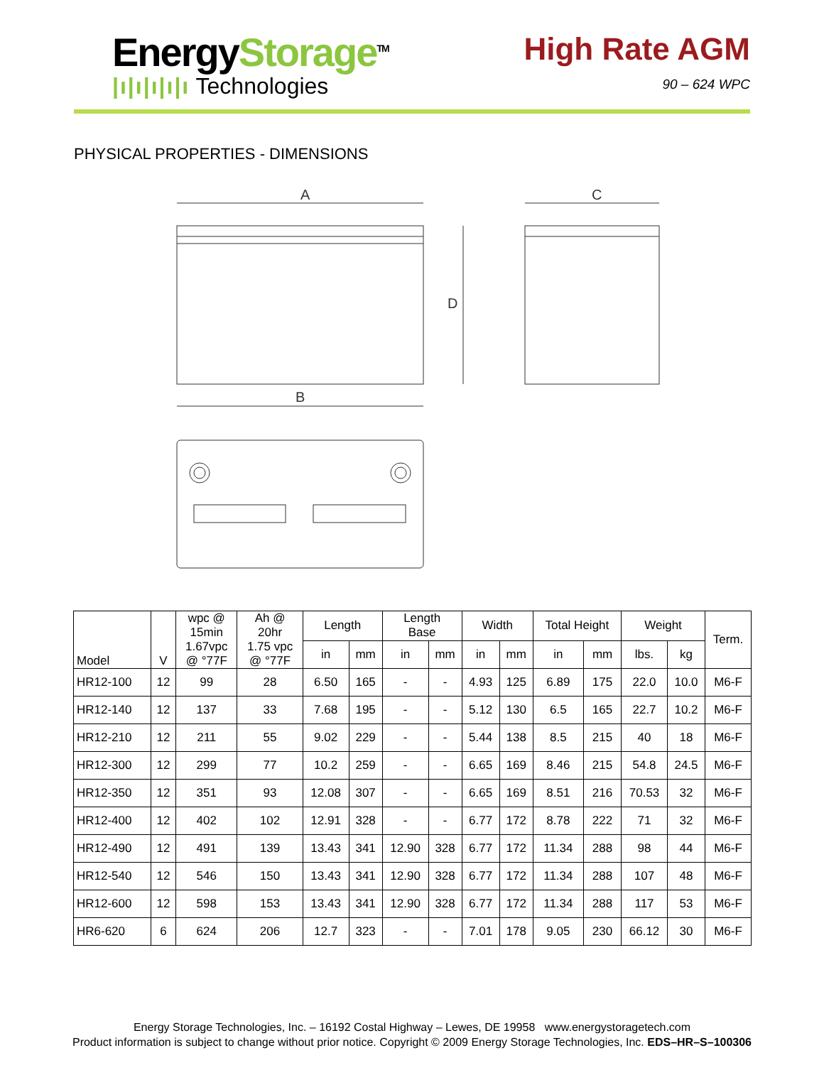EnergyStorage<sup>TM</sup>
|ı|ı|ı|ı|ı Technologies
High Rate AGM
90 – 624 WPC
PHYSICAL PROPERTIES - DIMENSIONS
A
B
D
C
| Model | V | wpc @ 15min 1.67vpc @ °77F | Ah @ 20hr 1.75 vpc @ °77F | Length | | Length Base | | Width | | Total Height | | Weight | | Term. |
| --- | --- | --- | --- | --- | --- | --- | --- | --- | --- | --- | --- | --- | --- | --- |
| | | | | in | mm | in | mm | in | mm | in | mm | lbs. | kg | |
| HR12-100 | 12 | 99 | 28 | 6.50 | 165 | - | - | 4.93 | 125 | 6.89 | 175 | 22.0 | 10.0 | M6-F |
| HR12-140 | 12 | 137 | 33 | 7.68 | 195 | - | - | 5.12 | 130 | 6.5 | 165 | 22.7 | 10.2 | M6-F |
| HR12-210 | 12 | 211 | 55 | 9.02 | 229 | - | - | 5.44 | 138 | 8.5 | 215 | 40 | 18 | M6-F |
| HR12-300 | 12 | 299 | 77 | 10.2 | 259 | - | - | 6.65 | 169 | 8.46 | 215 | 54.8 | 24.5 | M6-F |
| HR12-350 | 12 | 351 | 93 | 12.08 | 307 | - | - | 6.65 | 169 | 8.51 | 216 | 70.53 | 32 | M6-F |
| HR12-400 | 12 | 402 | 102 | 12.91 | 328 | - | - | 6.77 | 172 | 8.78 | 222 | 71 | 32 | M6-F |
| HR12-490 | 12 | 491 | 139 | 13.43 | 341 | 12.90 | 328 | 6.77 | 172 | 11.34 | 288 | 98 | 44 | M6-F |
| HR12-540 | 12 | 546 | 150 | 13.43 | 341 | 12.90 | 328 | 6.77 | 172 | 11.34 | 288 | 107 | 48 | M6-F |
| HR12-600 | 12 | 598 | 153 | 13.43 | 341 | 12.90 | 328 | 6.77 | 172 | 11.34 | 288 | 117 | 53 | M6-F |
| HR6-620 | 6 | 624 | 206 | 12.7 | 323 | - | - | 7.01 | 178 | 9.05 | 230 | 66.12 | 30 | M6-F |
Energy Storage Technologies, Inc. – 16192 Costal Highway – Lewes, DE 19958 www.energystoragetech.com
Product information is subject to change without prior notice. Copyright © 2009 Energy Storage Technologies, Inc. EDS–HR–S–100306